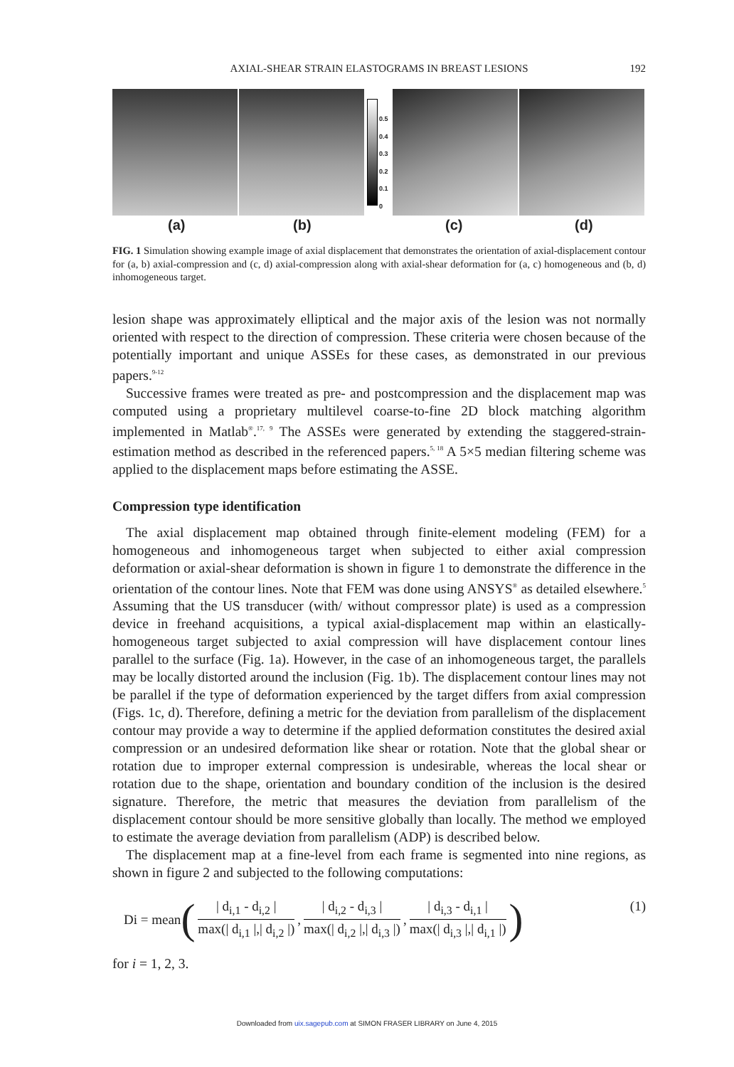AXIAL-SHEAR STRAIN ELASTOGRAMS IN BREAST LESIONS
192
0.5
0.4
0.3
0.2
0.1
0
(a) (b) (c) (d)
FIG. 1 Simulation showing example image of axial displacement that demonstrates the orientation of axial-displacement contour for (a, b) axial-compression and (c, d) axial-compression along with axial-shear deformation for (a, c) homogeneous and (b, d) inhomogeneous target.
lesion shape was approximately elliptical and the major axis of the lesion was not normally oriented with respect to the direction of compression. These criteria were chosen because of the potentially important and unique ASSEs for these cases, as demonstrated in our previous papers.<sup>9-12</sup>
Successive frames were treated as pre- and postcompression and the displacement map was computed using a proprietary multilevel coarse-to-fine 2D block matching algorithm implemented in Matlab<sup>®</sup>.<sup>17, 9</sup> The ASSEs were generated by extending the staggered-strain-estimation method as described in the referenced papers.<sup>5, 18</sup> A 5×5 median filtering scheme was applied to the displacement maps before estimating the ASSE.
Compression type identification
The axial displacement map obtained through finite-element modeling (FEM) for a homogeneous and inhomogeneous target when subjected to either axial compression deformation or axial-shear deformation is shown in figure 1 to demonstrate the difference in the orientation of the contour lines. Note that FEM was done using ANSYS<sup>®</sup> as detailed elsewhere.<sup>5</sup> Assuming that the US transducer (with/ without compressor plate) is used as a compression device in freehand acquisitions, a typical axial-displacement map within an elastically-homogeneous target subjected to axial compression will have displacement contour lines parallel to the surface (Fig. 1a). However, in the case of an inhomogeneous target, the parallels may be locally distorted around the inclusion (Fig. 1b). The displacement contour lines may not be parallel if the type of deformation experienced by the target differs from axial compression (Figs. 1c, d). Therefore, defining a metric for the deviation from parallelism of the displacement contour may provide a way to determine if the applied deformation constitutes the desired axial compression or an undesired deformation like shear or rotation. Note that the global shear or rotation due to improper external compression is undesirable, whereas the local shear or rotation due to the shape, orientation and boundary condition of the inclusion is the desired signature. Therefore, the metric that measures the deviation from parallelism of the displacement contour should be more sensitive globally than locally. The method we employed to estimate the average deviation from parallelism (ADP) is described below.
The displacement map at a fine-level from each frame is segmented into nine regions, as shown in figure 2 and subjected to the following computations:
Di = mean ( | d<sub>i,1</sub> - d<sub>i,2</sub> | max(| d<sub>i,1</sub> |,| d<sub>i,2</sub> |), | d<sub>i,2</sub> - d<sub>i,3</sub> | max(| d<sub>i,2</sub> |,| d<sub>i,3</sub> |), | d<sub>i,3</sub> - d<sub>i,1</sub> | max(| d<sub>i,3</sub> |,| d<sub>i,1</sub> |) ) (1)
for i = 1, 2, 3.
Downloaded from uix.sagepub.com at SIMON FRASER LIBRARY on June 4, 2015